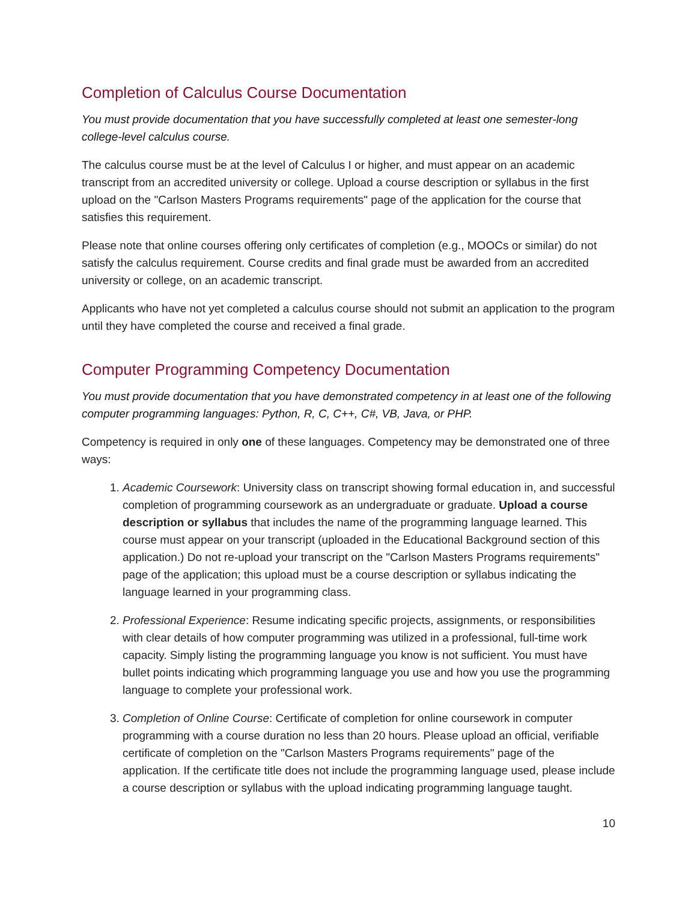Completion of Calculus Course Documentation
You must provide documentation that you have successfully completed at least one semester-long college-level calculus course.
The calculus course must be at the level of Calculus I or higher, and must appear on an academic transcript from an accredited university or college. Upload a course description or syllabus in the first upload on the "Carlson Masters Programs requirements" page of the application for the course that satisfies this requirement.
Please note that online courses offering only certificates of completion (e.g., MOOCs or similar) do not satisfy the calculus requirement. Course credits and final grade must be awarded from an accredited university or college, on an academic transcript.
Applicants who have not yet completed a calculus course should not submit an application to the program until they have completed the course and received a final grade.
Computer Programming Competency Documentation
You must provide documentation that you have demonstrated competency in at least one of the following computer programming languages: Python, R, C, C++, C#, VB, Java, or PHP.
Competency is required in only one of these languages. Competency may be demonstrated one of three ways:
1. Academic Coursework: University class on transcript showing formal education in, and successful completion of programming coursework as an undergraduate or graduate. Upload a course description or syllabus that includes the name of the programming language learned. This course must appear on your transcript (uploaded in the Educational Background section of this application.) Do not re-upload your transcript on the "Carlson Masters Programs requirements" page of the application; this upload must be a course description or syllabus indicating the language learned in your programming class.
2. Professional Experience: Resume indicating specific projects, assignments, or responsibilities with clear details of how computer programming was utilized in a professional, full-time work capacity. Simply listing the programming language you know is not sufficient. You must have bullet points indicating which programming language you use and how you use the programming language to complete your professional work.
3. Completion of Online Course: Certificate of completion for online coursework in computer programming with a course duration no less than 20 hours. Please upload an official, verifiable certificate of completion on the "Carlson Masters Programs requirements" page of the application. If the certificate title does not include the programming language used, please include a course description or syllabus with the upload indicating programming language taught.
10